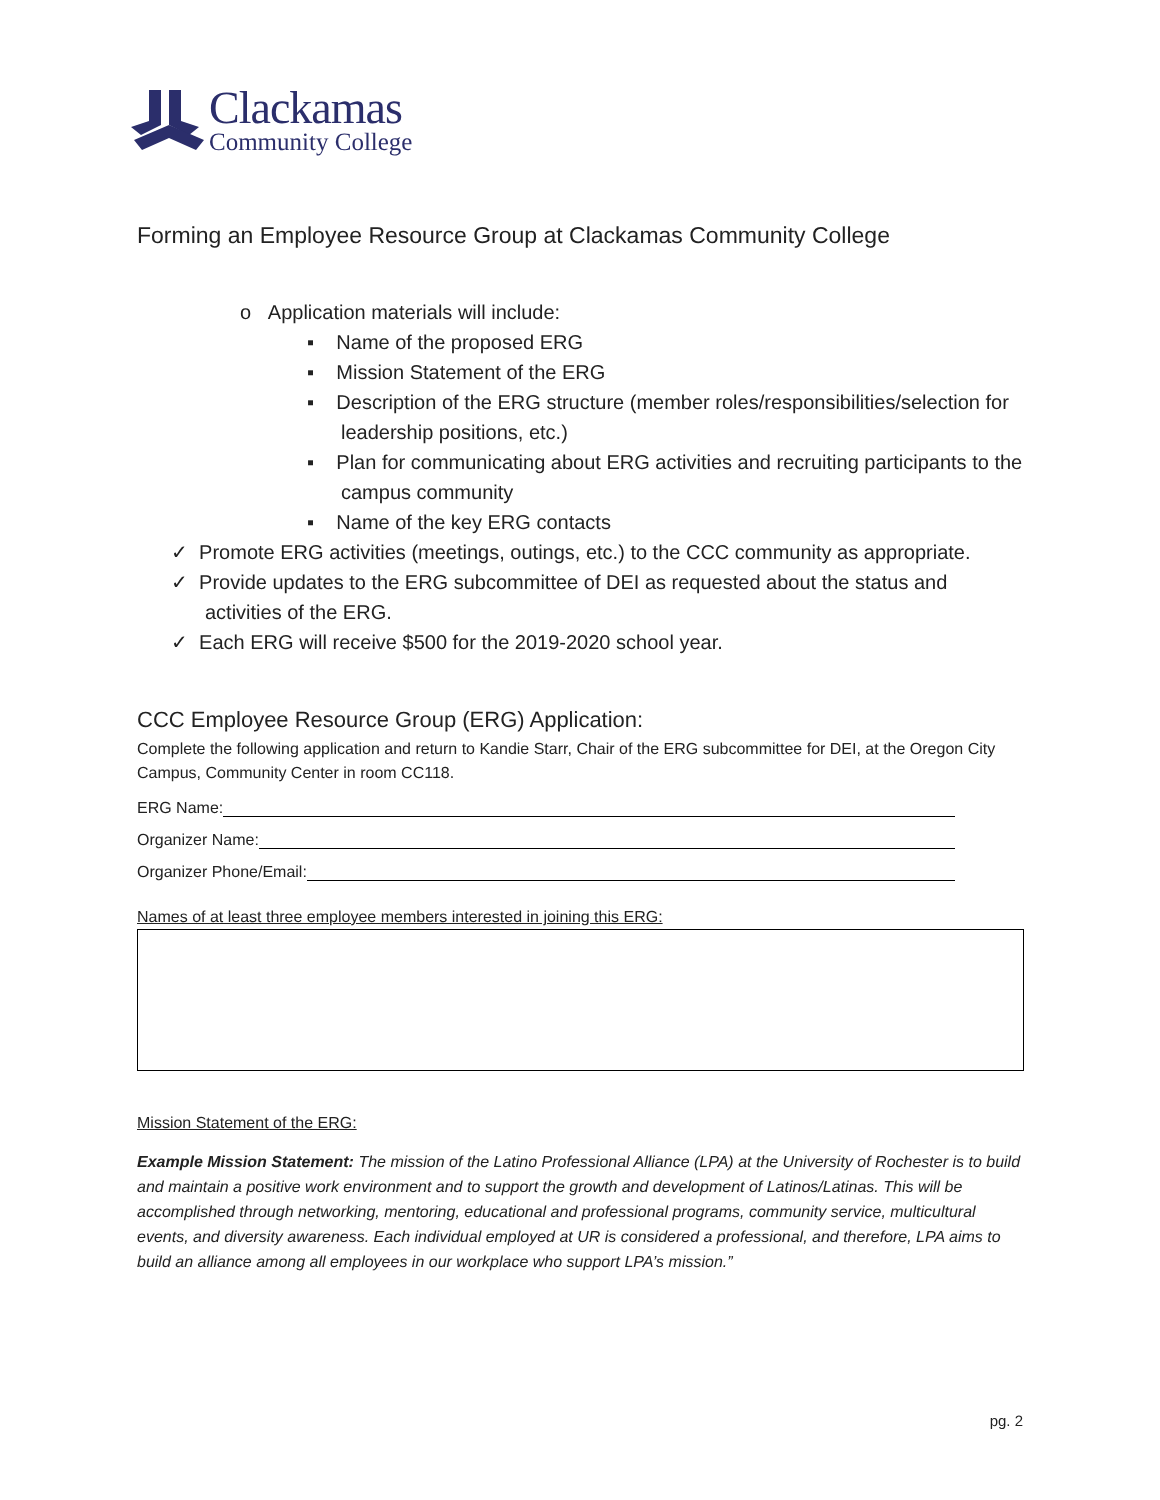Clackamas
Community College
Forming an Employee Resource Group at Clackamas Community College
o Application materials will include:
▪ Name of the proposed ERG
▪ Mission Statement of the ERG
▪ Description of the ERG structure (member roles/responsibilities/selection for leadership positions, etc.)
▪ Plan for communicating about ERG activities and recruiting participants to the campus community
▪ Name of the key ERG contacts
✓ Promote ERG activities (meetings, outings, etc.) to the CCC community as appropriate.
✓ Provide updates to the ERG subcommittee of DEI as requested about the status and activities of the ERG.
✓ Each ERG will receive $500 for the 2019-2020 school year.
CCC Employee Resource Group (ERG) Application:
Complete the following application and return to Kandie Starr, Chair of the ERG subcommittee for DEI, at the Oregon City Campus, Community Center in room CC118.
ERG Name:
Organizer Name:
Organizer Phone/Email:
Names of at least three employee members interested in joining this ERG:
Mission Statement of the ERG:
Example Mission Statement: The mission of the Latino Professional Alliance (LPA) at the University of Rochester is to build and maintain a positive work environment and to support the growth and development of Latinos/Latinas. This will be accomplished through networking, mentoring, educational and professional programs, community service, multicultural events, and diversity awareness. Each individual employed at UR is considered a professional, and therefore, LPA aims to build an alliance among all employees in our workplace who support LPA’s mission.”
pg. 2